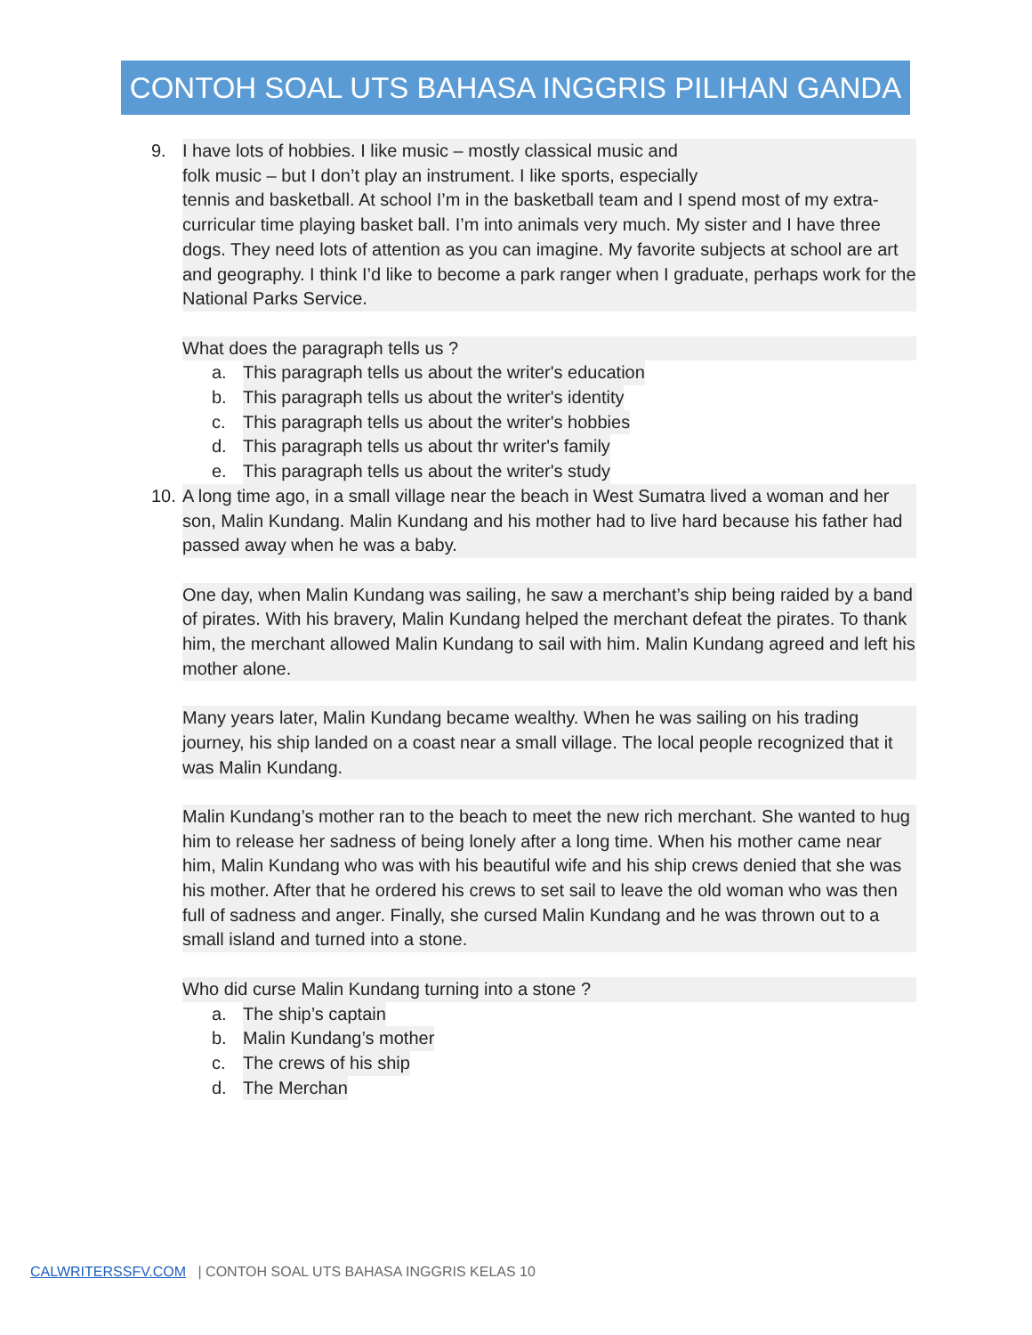CONTOH SOAL UTS BAHASA INGGRIS PILIHAN GANDA
9. I have lots of hobbies. I like music – mostly classical music and
folk music – but I don’t play an instrument. I like sports, especially
tennis and basketball. At school I’m in the basketball team and I spend most of my extra-curricular time playing basket ball. I’m into animals very much. My sister and I have three dogs. They need lots of attention as you can imagine. My favorite subjects at school are art and geography. I think I’d like to become a park ranger when I graduate, perhaps work for the National Parks Service.
What does the paragraph tells us ?
a. This paragraph tells us about the writer's education
b. This paragraph tells us about the writer's identity
c. This paragraph tells us about the writer's hobbies
d. This paragraph tells us about thr writer's family
e. This paragraph tells us about the writer's study
10.
A long time ago, in a small village near the beach in West Sumatra lived a woman and her son, Malin Kundang. Malin Kundang and his mother had to live hard because his father had passed away when he was a baby.
One day, when Malin Kundang was sailing, he saw a merchant’s ship being raided by a band of pirates. With his bravery, Malin Kundang helped the merchant defeat the pirates. To thank him, the merchant allowed Malin Kundang to sail with him. Malin Kundang agreed and left his mother alone.
Many years later, Malin Kundang became wealthy. When he was sailing on his trading journey, his ship landed on a coast near a small village. The local people recognized that it was Malin Kundang.
Malin Kundang’s mother ran to the beach to meet the new rich merchant. She wanted to hug him to release her sadness of being lonely after a long time. When his mother came near him, Malin Kundang who was with his beautiful wife and his ship crews denied that she was his mother. After that he ordered his crews to set sail to leave the old woman who was then full of sadness and anger. Finally, she cursed Malin Kundang and he was thrown out to a small island and turned into a stone.
Who did curse Malin Kundang turning into a stone ?
a. The ship’s captain
b. Malin Kundang’s mother
c. The crews of his ship
d. The Merchan
CALWRITERSSFV.COM | CONTOH SOAL UTS BAHASA INGGRIS KELAS 10